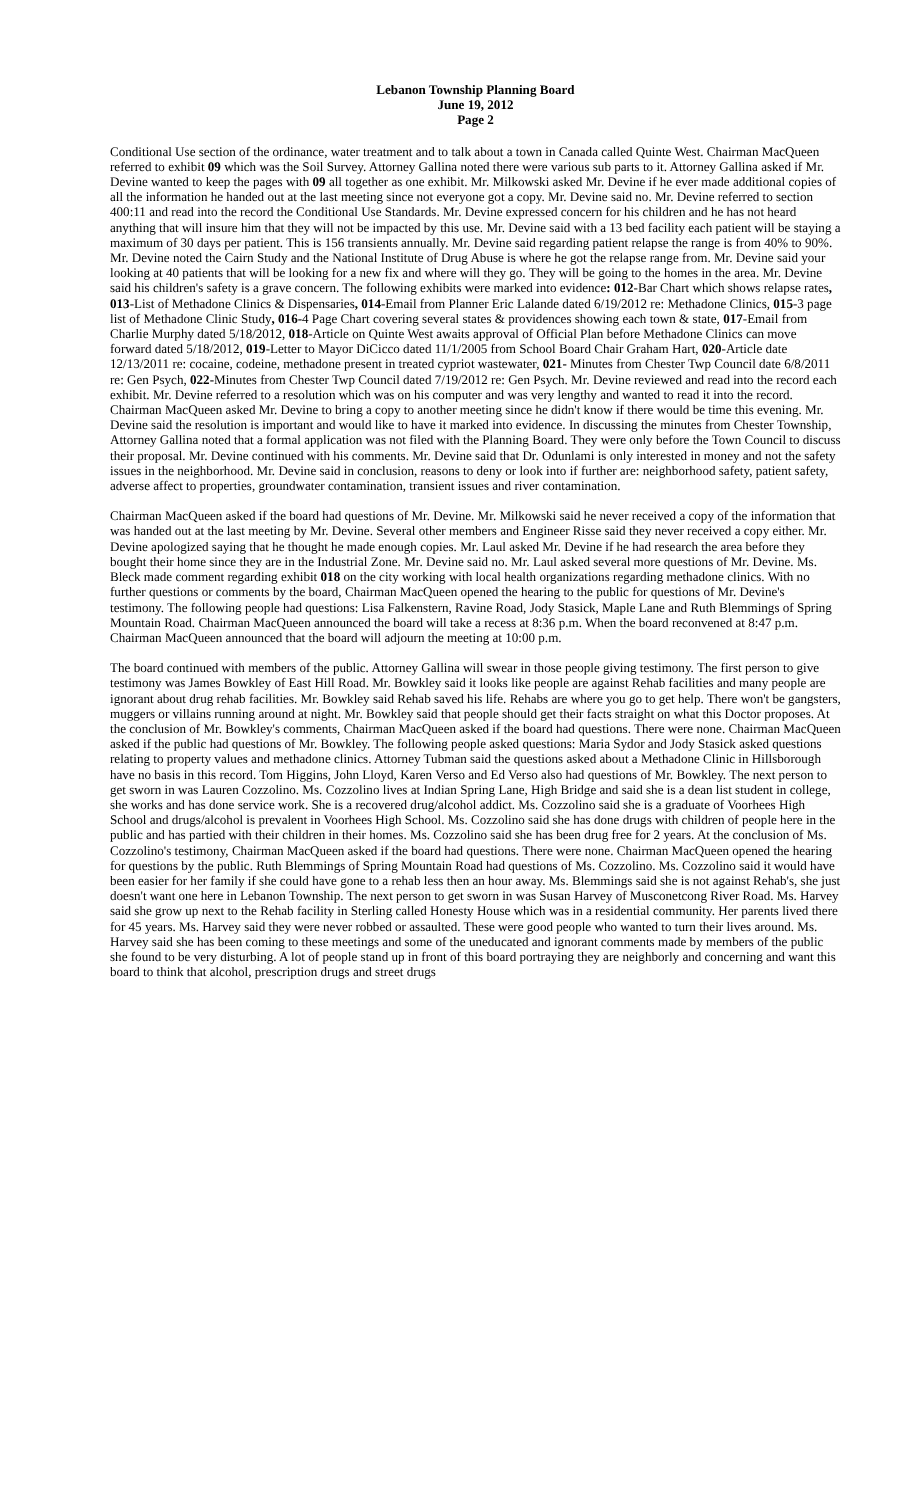Lebanon Township Planning Board
June 19, 2012
Page 2
Conditional Use section of the ordinance, water treatment and to talk about a town in Canada called Quinte West. Chairman MacQueen referred to exhibit 09 which was the Soil Survey. Attorney Gallina noted there were various sub parts to it. Attorney Gallina asked if Mr. Devine wanted to keep the pages with 09 all together as one exhibit. Mr. Milkowski asked Mr. Devine if he ever made additional copies of all the information he handed out at the last meeting since not everyone got a copy. Mr. Devine said no. Mr. Devine referred to section 400:11 and read into the record the Conditional Use Standards. Mr. Devine expressed concern for his children and he has not heard anything that will insure him that they will not be impacted by this use. Mr. Devine said with a 13 bed facility each patient will be staying a maximum of 30 days per patient. This is 156 transients annually. Mr. Devine said regarding patient relapse the range is from 40% to 90%. Mr. Devine noted the Cairn Study and the National Institute of Drug Abuse is where he got the relapse range from. Mr. Devine said your looking at 40 patients that will be looking for a new fix and where will they go. They will be going to the homes in the area. Mr. Devine said his children's safety is a grave concern. The following exhibits were marked into evidence: 012-Bar Chart which shows relapse rates, 013-List of Methadone Clinics & Dispensaries, 014-Email from Planner Eric Lalande dated 6/19/2012 re: Methadone Clinics, 015-3 page list of Methadone Clinic Study, 016-4 Page Chart covering several states & providences showing each town & state, 017-Email from Charlie Murphy dated 5/18/2012, 018-Article on Quinte West awaits approval of Official Plan before Methadone Clinics can move forward dated 5/18/2012, 019-Letter to Mayor DiCicco dated 11/1/2005 from School Board Chair Graham Hart, 020-Article date 12/13/2011 re: cocaine, codeine, methadone present in treated cypriot wastewater, 021- Minutes from Chester Twp Council date 6/8/2011 re: Gen Psych, 022-Minutes from Chester Twp Council dated 7/19/2012 re: Gen Psych. Mr. Devine reviewed and read into the record each exhibit. Mr. Devine referred to a resolution which was on his computer and was very lengthy and wanted to read it into the record. Chairman MacQueen asked Mr. Devine to bring a copy to another meeting since he didn't know if there would be time this evening. Mr. Devine said the resolution is important and would like to have it marked into evidence. In discussing the minutes from Chester Township, Attorney Gallina noted that a formal application was not filed with the Planning Board. They were only before the Town Council to discuss their proposal. Mr. Devine continued with his comments. Mr. Devine said that Dr. Odunlami is only interested in money and not the safety issues in the neighborhood. Mr. Devine said in conclusion, reasons to deny or look into if further are: neighborhood safety, patient safety, adverse affect to properties, groundwater contamination, transient issues and river contamination.
Chairman MacQueen asked if the board had questions of Mr. Devine. Mr. Milkowski said he never received a copy of the information that was handed out at the last meeting by Mr. Devine. Several other members and Engineer Risse said they never received a copy either. Mr. Devine apologized saying that he thought he made enough copies. Mr. Laul asked Mr. Devine if he had research the area before they bought their home since they are in the Industrial Zone. Mr. Devine said no. Mr. Laul asked several more questions of Mr. Devine. Ms. Bleck made comment regarding exhibit 018 on the city working with local health organizations regarding methadone clinics. With no further questions or comments by the board, Chairman MacQueen opened the hearing to the public for questions of Mr. Devine's testimony. The following people had questions: Lisa Falkenstern, Ravine Road, Jody Stasick, Maple Lane and Ruth Blemmings of Spring Mountain Road. Chairman MacQueen announced the board will take a recess at 8:36 p.m. When the board reconvened at 8:47 p.m. Chairman MacQueen announced that the board will adjourn the meeting at 10:00 p.m.
The board continued with members of the public. Attorney Gallina will swear in those people giving testimony. The first person to give testimony was James Bowkley of East Hill Road. Mr. Bowkley said it looks like people are against Rehab facilities and many people are ignorant about drug rehab facilities. Mr. Bowkley said Rehab saved his life. Rehabs are where you go to get help. There won't be gangsters, muggers or villains running around at night. Mr. Bowkley said that people should get their facts straight on what this Doctor proposes. At the conclusion of Mr. Bowkley's comments, Chairman MacQueen asked if the board had questions. There were none. Chairman MacQueen asked if the public had questions of Mr. Bowkley. The following people asked questions: Maria Sydor and Jody Stasick asked questions relating to property values and methadone clinics. Attorney Tubman said the questions asked about a Methadone Clinic in Hillsborough have no basis in this record. Tom Higgins, John Lloyd, Karen Verso and Ed Verso also had questions of Mr. Bowkley. The next person to get sworn in was Lauren Cozzolino. Ms. Cozzolino lives at Indian Spring Lane, High Bridge and said she is a dean list student in college, she works and has done service work. She is a recovered drug/alcohol addict. Ms. Cozzolino said she is a graduate of Voorhees High School and drugs/alcohol is prevalent in Voorhees High School. Ms. Cozzolino said she has done drugs with children of people here in the public and has partied with their children in their homes. Ms. Cozzolino said she has been drug free for 2 years. At the conclusion of Ms. Cozzolino's testimony, Chairman MacQueen asked if the board had questions. There were none. Chairman MacQueen opened the hearing for questions by the public. Ruth Blemmings of Spring Mountain Road had questions of Ms. Cozzolino. Ms. Cozzolino said it would have been easier for her family if she could have gone to a rehab less then an hour away. Ms. Blemmings said she is not against Rehab's, she just doesn't want one here in Lebanon Township. The next person to get sworn in was Susan Harvey of Musconetcong River Road. Ms. Harvey said she grow up next to the Rehab facility in Sterling called Honesty House which was in a residential community. Her parents lived there for 45 years. Ms. Harvey said they were never robbed or assaulted. These were good people who wanted to turn their lives around. Ms. Harvey said she has been coming to these meetings and some of the uneducated and ignorant comments made by members of the public she found to be very disturbing. A lot of people stand up in front of this board portraying they are neighborly and concerning and want this board to think that alcohol, prescription drugs and street drugs